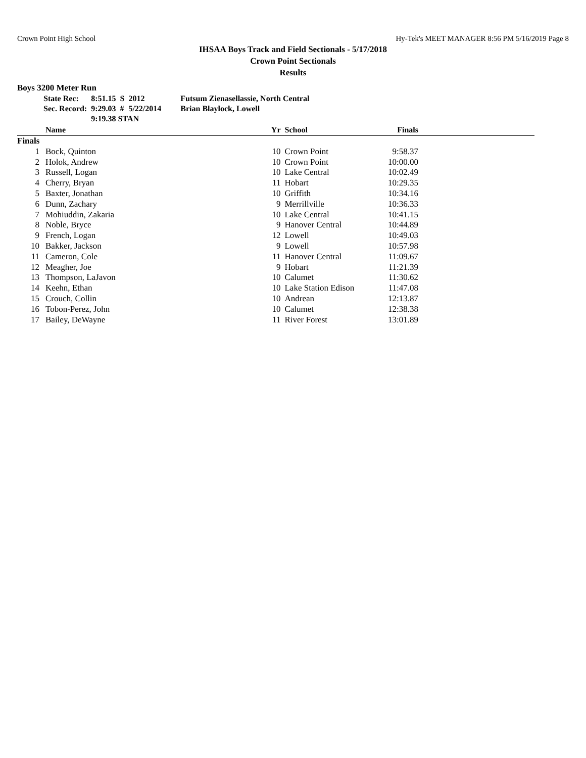Crown Point High School Hy-Tek's MEET MANAGER 8:56 PM 5/16/2019 Page 8
IHSAA Boys Track and Field Sectionals - 5/17/2018
Crown Point Sectionals
Results
Boys 3200 Meter Run
| State Rec: | 8:51.15 | S | 2012 | Futsum Zienasellassie, North Central |
| Sec. Record: | 9:29.03 | # | 5/22/2014 | Brian Blaylock, Lowell |
| | 9:19.38 STAN | | | |
| | Name | Yr | School | Finals | |
| --- | --- | --- | --- | --- | --- |
| Finals | | | | | |
| 1 | Bock, Quinton | 10 | Crown Point | 9:58.37 | |
| 2 | Holok, Andrew | 10 | Crown Point | 10:00.00 | |
| 3 | Russell, Logan | 10 | Lake Central | 10:02.49 | |
| 4 | Cherry, Bryan | 11 | Hobart | 10:29.35 | |
| 5 | Baxter, Jonathan | 10 | Griffith | 10:34.16 | |
| 6 | Dunn, Zachary | 9 | Merrillville | 10:36.33 | |
| 7 | Mohiuddin, Zakaria | 10 | Lake Central | 10:41.15 | |
| 8 | Noble, Bryce | 9 | Hanover Central | 10:44.89 | |
| 9 | French, Logan | 12 | Lowell | 10:49.03 | |
| 10 | Bakker, Jackson | 9 | Lowell | 10:57.98 | |
| 11 | Cameron, Cole | 11 | Hanover Central | 11:09.67 | |
| 12 | Meagher, Joe | 9 | Hobart | 11:21.39 | |
| 13 | Thompson, LaJavon | 10 | Calumet | 11:30.62 | |
| 14 | Keehn, Ethan | 10 | Lake Station Edison | 11:47.08 | |
| 15 | Crouch, Collin | 10 | Andrean | 12:13.87 | |
| 16 | Tobon-Perez, John | 10 | Calumet | 12:38.38 | |
| 17 | Bailey, DeWayne | 11 | River Forest | 13:01.89 | |